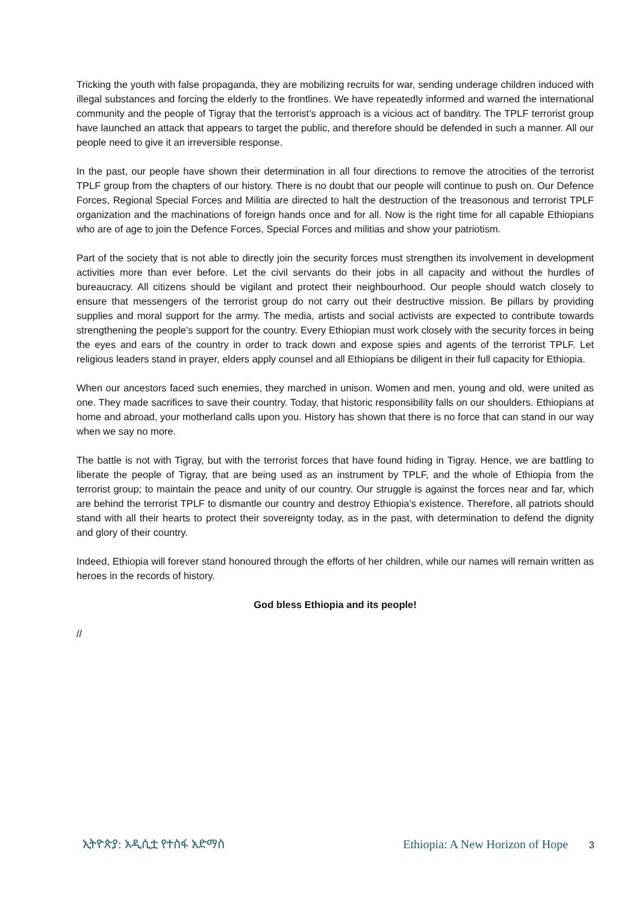Tricking the youth with false propaganda, they are mobilizing recruits for war, sending underage children induced with illegal substances and forcing the elderly to the frontlines. We have repeatedly informed and warned the international community and the people of Tigray that the terrorist’s approach is a vicious act of banditry. The TPLF terrorist group have launched an attack that appears to target the public, and therefore should be defended in such a manner. All our people need to give it an irreversible response.
In the past, our people have shown their determination in all four directions to remove the atrocities of the terrorist TPLF group from the chapters of our history. There is no doubt that our people will continue to push on. Our Defence Forces, Regional Special Forces and Militia are directed to halt the destruction of the treasonous and terrorist TPLF organization and the machinations of foreign hands once and for all. Now is the right time for all capable Ethiopians who are of age to join the Defence Forces, Special Forces and militias and show your patriotism.
Part of the society that is not able to directly join the security forces must strengthen its involvement in development activities more than ever before. Let the civil servants do their jobs in all capacity and without the hurdles of bureaucracy. All citizens should be vigilant and protect their neighbourhood. Our people should watch closely to ensure that messengers of the terrorist group do not carry out their destructive mission. Be pillars by providing supplies and moral support for the army. The media, artists and social activists are expected to contribute towards strengthening the people's support for the country. Every Ethiopian must work closely with the security forces in being the eyes and ears of the country in order to track down and expose spies and agents of the terrorist TPLF. Let religious leaders stand in prayer, elders apply counsel and all Ethiopians be diligent in their full capacity for Ethiopia.
When our ancestors faced such enemies, they marched in unison. Women and men, young and old, were united as one. They made sacrifices to save their country. Today, that historic responsibility falls on our shoulders. Ethiopians at home and abroad, your motherland calls upon you. History has shown that there is no force that can stand in our way when we say no more.
The battle is not with Tigray, but with the terrorist forces that have found hiding in Tigray. Hence, we are battling to liberate the people of Tigray, that are being used as an instrument by TPLF, and the whole of Ethiopia from the terrorist group; to maintain the peace and unity of our country. Our struggle is against the forces near and far, which are behind the terrorist TPLF to dismantle our country and destroy Ethiopia's existence. Therefore, all patriots should stand with all their hearts to protect their sovereignty today, as in the past, with determination to defend the dignity and glory of their country.
Indeed, Ethiopia will forever stand honoured through the efforts of her children, while our names will remain written as heroes in the records of history.
God bless Ethiopia and its people!
//
ኢትዮጵያ: አዲሲቷ የተስፋ አድማስ Ethiopia: A New Horizon of Hope 3